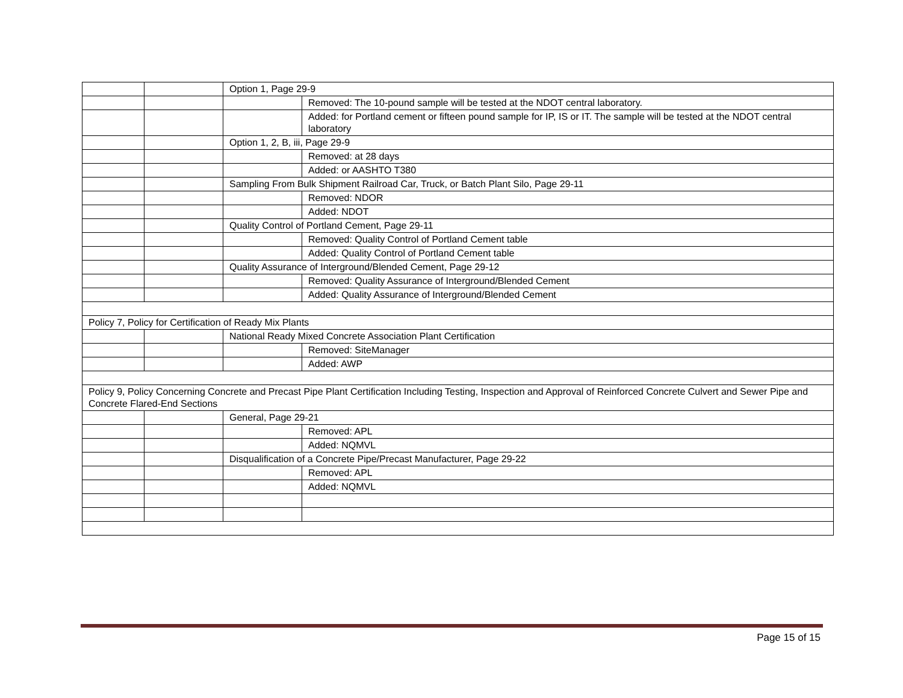| | | Option 1, Page 29-9 | |
| | | | Removed: The 10-pound sample will be tested at the NDOT central laboratory. |
| | | | Added: for Portland cement or fifteen pound sample for IP, IS or IT. The sample will be tested at the NDOT central laboratory |
| | | Option 1, 2, B, iii, Page 29-9 | |
| | | | Removed: at 28 days |
| | | | Added: or AASHTO T380 |
| | | Sampling From Bulk Shipment Railroad Car, Truck, or Batch Plant Silo, Page 29-11 | |
| | | | Removed: NDOR |
| | | | Added: NDOT |
| | | Quality Control of Portland Cement, Page 29-11 | |
| | | | Removed: Quality Control of Portland Cement table |
| | | | Added: Quality Control of Portland Cement table |
| | | Quality Assurance of Interground/Blended Cement, Page 29-12 | |
| | | | Removed: Quality Assurance of Interground/Blended Cement |
| | | | Added: Quality Assurance of Interground/Blended Cement |
| Policy 7, Policy for Certification of Ready Mix Plants | | | |
| | | National Ready Mixed Concrete Association Plant Certification | |
| | | | Removed: SiteManager |
| | | | Added: AWP |
| Policy 9, Policy Concerning Concrete and Precast Pipe Plant Certification Including Testing, Inspection and Approval of Reinforced Concrete Culvert and Sewer Pipe and Concrete Flared-End Sections | | | |
| | | General, Page 29-21 | |
| | | | Removed: APL |
| | | | Added: NQMVL |
| | | Disqualification of a Concrete Pipe/Precast Manufacturer, Page 29-22 | |
| | | | Removed: APL |
| | | | Added: NQMVL |
Page 15 of 15